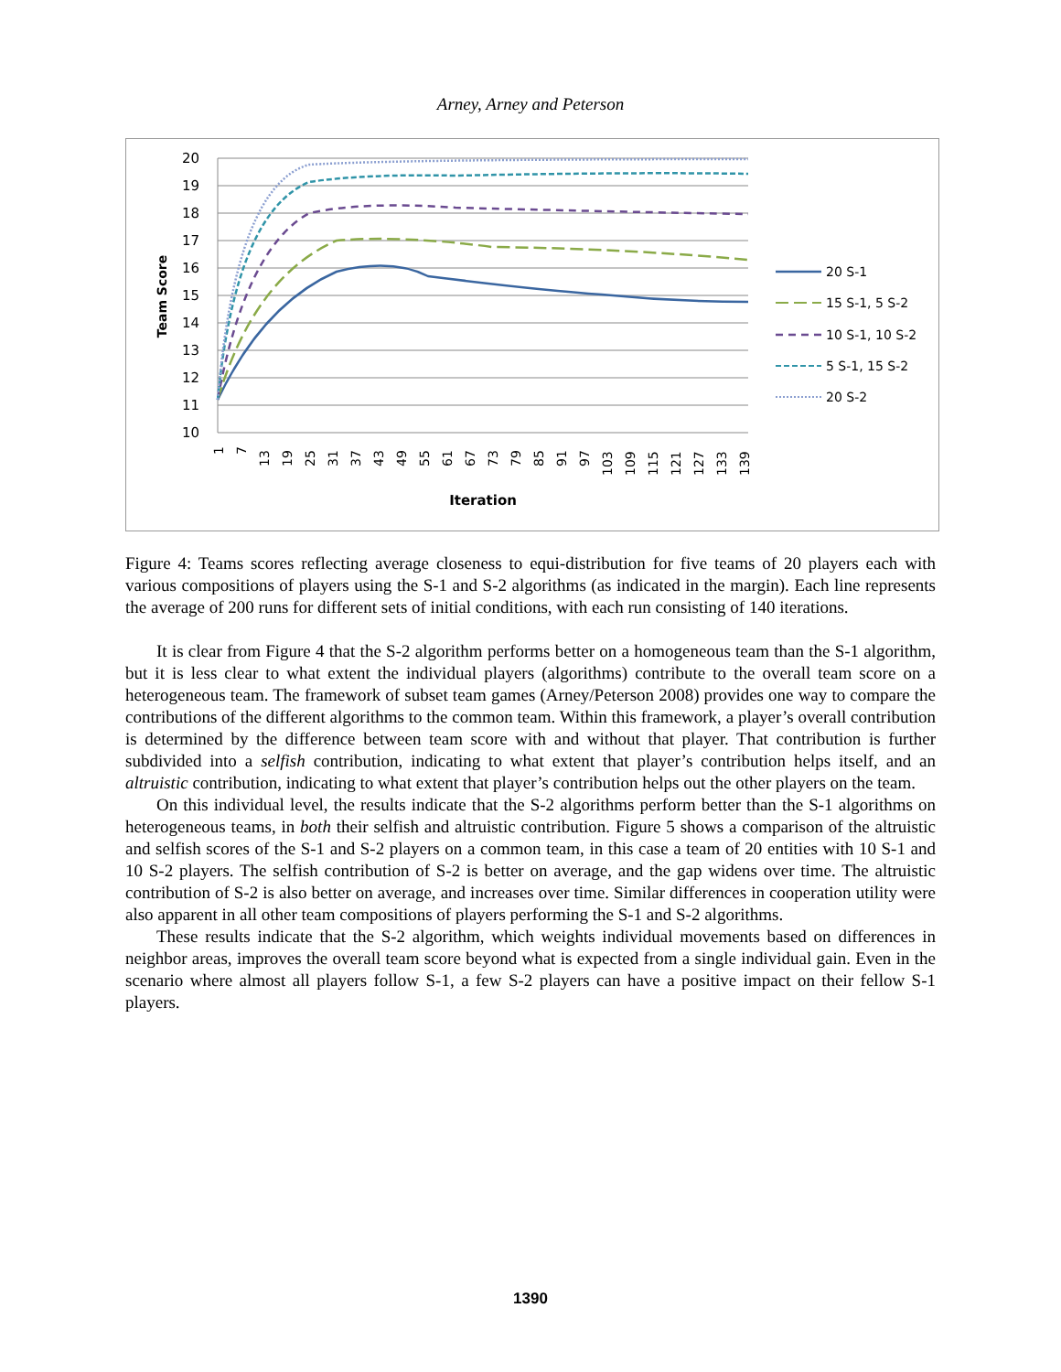Arney, Arney and Peterson
20
19
18
17
16
15
14
13
12
11
10
Team Score
1
7
13
19
25
31
37
43
49
55
61
67
73
79
85
91
97
103
109
115
121
127
133
139
Iteration
20 S-1
15 S-1, 5 S-2
10 S-1, 10 S-2
5 S-1, 15 S-2
20 S-2
Figure 4: Teams scores reflecting average closeness to equi-distribution for five teams of 20 players each with various compositions of players using the S-1 and S-2 algorithms (as indicated in the margin). Each line represents the average of 200 runs for different sets of initial conditions, with each run consisting of 140 iterations.
It is clear from Figure 4 that the S-2 algorithm performs better on a homogeneous team than the S-1 algorithm, but it is less clear to what extent the individual players (algorithms) contribute to the overall team score on a heterogeneous team. The framework of subset team games (Arney/Peterson 2008) provides one way to compare the contributions of the different algorithms to the common team. Within this framework, a player’s overall contribution is determined by the difference between team score with and without that player. That contribution is further subdivided into a selfish contribution, indicating to what extent that player’s contribution helps itself, and an altruistic contribution, indicating to what extent that player’s contribution helps out the other players on the team.
On this individual level, the results indicate that the S-2 algorithms perform better than the S-1 algorithms on heterogeneous teams, in both their selfish and altruistic contribution. Figure 5 shows a comparison of the altruistic and selfish scores of the S-1 and S-2 players on a common team, in this case a team of 20 entities with 10 S-1 and 10 S-2 players. The selfish contribution of S-2 is better on average, and the gap widens over time. The altruistic contribution of S-2 is also better on average, and increases over time. Similar differences in cooperation utility were also apparent in all other team compositions of players performing the S-1 and S-2 algorithms.
These results indicate that the S-2 algorithm, which weights individual movements based on differences in neighbor areas, improves the overall team score beyond what is expected from a single individual gain. Even in the scenario where almost all players follow S-1, a few S-2 players can have a positive impact on their fellow S-1 players.
1390